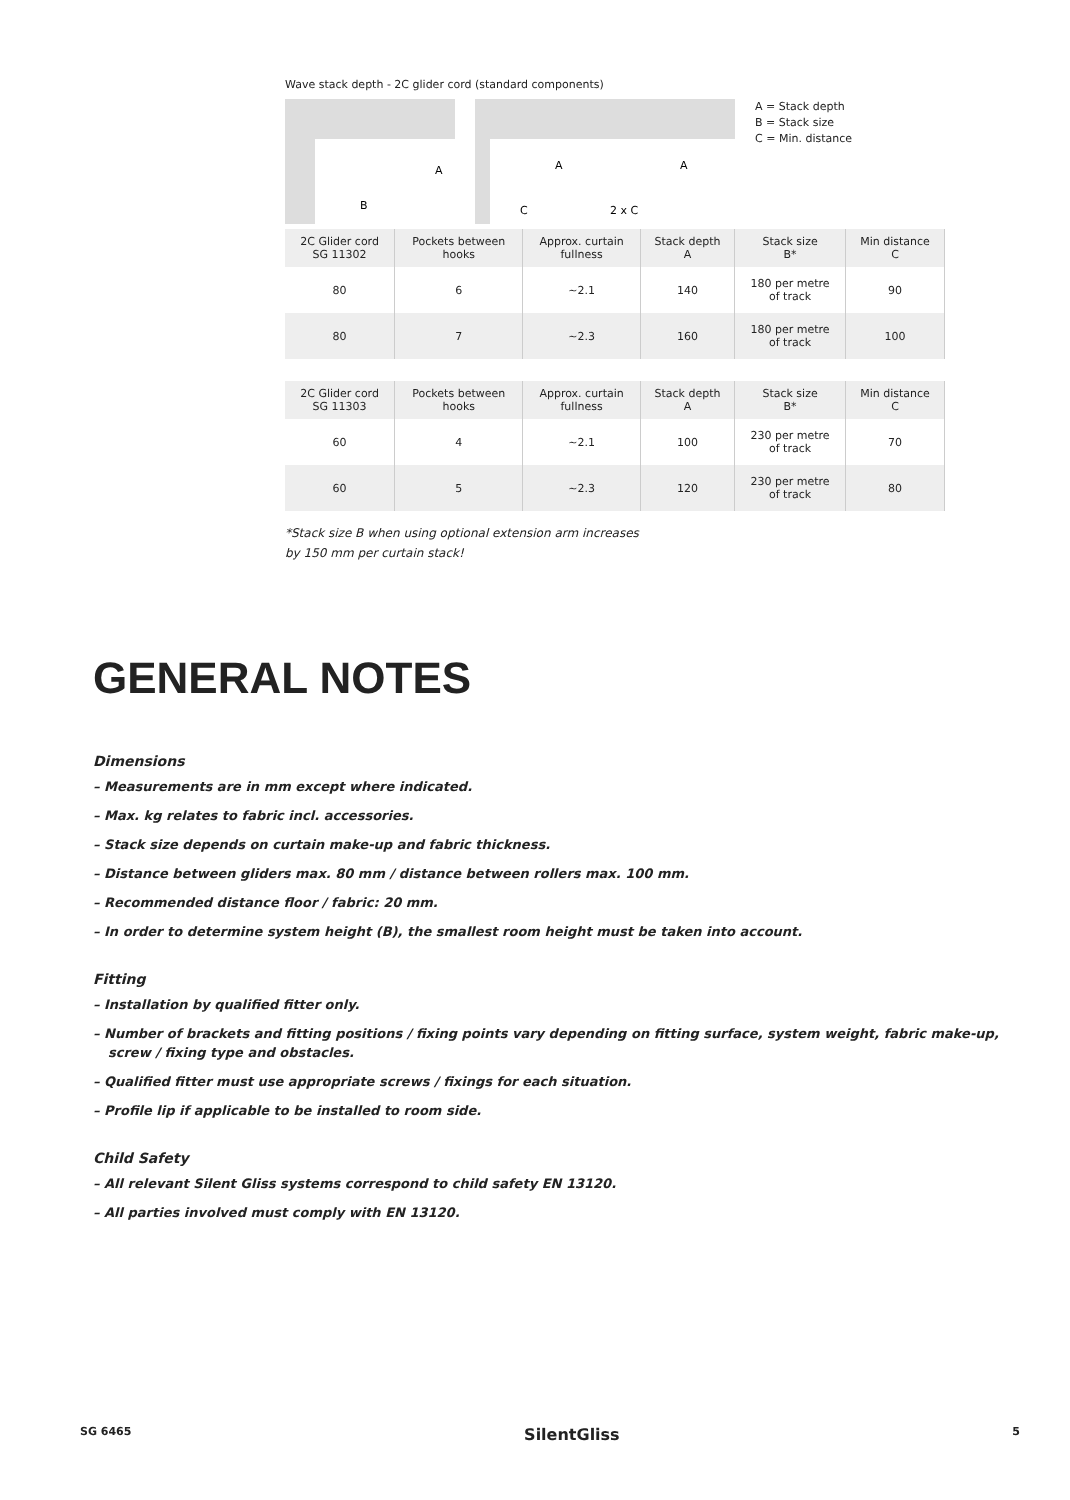Wave stack depth - 2C glider cord (standard components)
B
A
A
A
C
2 x C
A = Stack depth
B = Stack size
C = Min. distance
| 2C Glider cord SG 11302 | Pockets between hooks | Approx. curtain fullness | Stack depth A | Stack size B* | Min distance C |
| --- | --- | --- | --- | --- | --- |
| 80 | 6 | ~2.1 | 140 | 180 per metre of track | 90 |
| 80 | 7 | ~2.3 | 160 | 180 per metre of track | 100 |
| 2C Glider cord SG 11303 | Pockets between hooks | Approx. curtain fullness | Stack depth A | Stack size B* | Min distance C |
| --- | --- | --- | --- | --- | --- |
| 60 | 4 | ~2.1 | 100 | 230 per metre of track | 70 |
| 60 | 5 | ~2.3 | 120 | 230 per metre of track | 80 |
*Stack size B when using optional extension arm increases
by 150 mm per curtain stack!
GENERAL NOTES
Dimensions
– Measurements are in mm except where indicated.
– Max. kg relates to fabric incl. accessories.
– Stack size depends on curtain make-up and fabric thickness.
– Distance between gliders max. 80 mm / distance between rollers max. 100 mm.
– Recommended distance floor / fabric: 20 mm.
– In order to determine system height (B), the smallest room height must be taken into account.
Fitting
– Installation by qualified fitter only.
– Number of brackets and fitting positions / fixing points vary depending on fitting surface, system weight, fabric make-up, screw / fixing type and obstacles.
– Qualified fitter must use appropriate screws / fixings for each situation.
– Profile lip if applicable to be installed to room side.
Child Safety
– All relevant Silent Gliss systems correspond to child safety EN 13120.
– All parties involved must comply with EN 13120.
SG 6465 SilentGliss 5